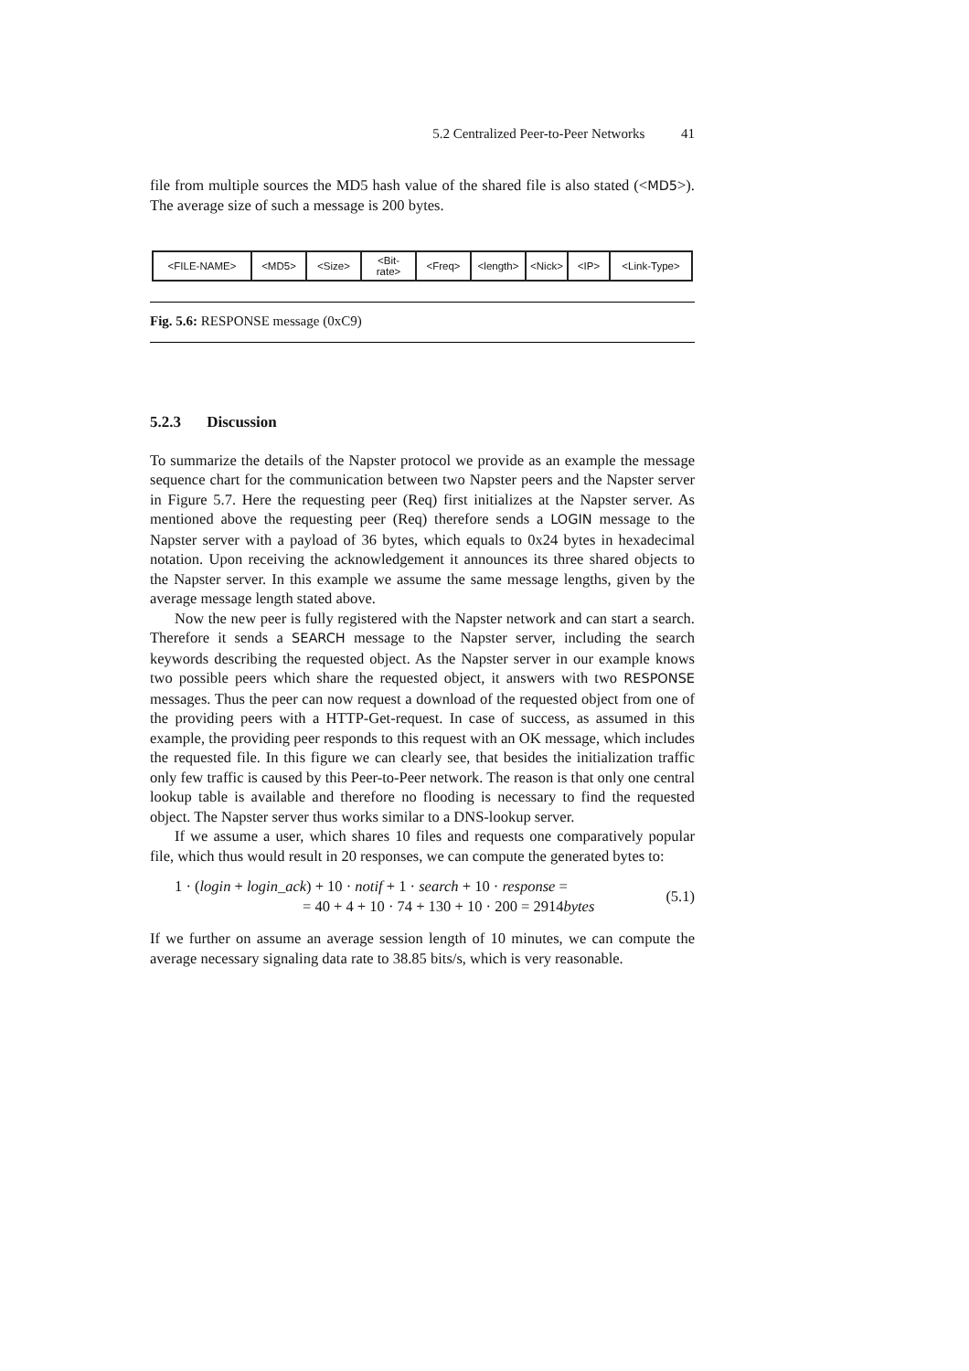5.2 Centralized Peer-to-Peer Networks 41
file from multiple sources the MD5 hash value of the shared file is also stated (<MD5>). The average size of such a message is 200 bytes.
<FILE-NAME> <MD5> <Size> <Bit-
rate>
<Freq> <length> <Nick> <IP> <Link-Type>
Fig. 5.6: RESPONSE message (0xC9)
5.2.3 Discussion
To summarize the details of the Napster protocol we provide as an example the message sequence chart for the communication between two Napster peers and the Napster server in Figure 5.7. Here the requesting peer (Req) first initializes at the Napster server. As mentioned above the requesting peer (Req) therefore sends a LOGIN message to the Napster server with a payload of 36 bytes, which equals to 0x24 bytes in hexadecimal notation. Upon receiving the acknowledgement it announces its three shared objects to the Napster server. In this example we assume the same message lengths, given by the average message length stated above.
Now the new peer is fully registered with the Napster network and can start a search. Therefore it sends a SEARCH message to the Napster server, including the search keywords describing the requested object. As the Napster server in our example knows two possible peers which share the requested object, it answers with two RESPONSE messages. Thus the peer can now request a download of the requested object from one of the providing peers with a HTTP-Get-request. In case of success, as assumed in this example, the providing peer responds to this request with an OK message, which includes the requested file. In this figure we can clearly see, that besides the initialization traffic only few traffic is caused by this Peer-to-Peer network. The reason is that only one central lookup table is available and therefore no flooding is necessary to find the requested object. The Napster server thus works similar to a DNS-lookup server.
If we assume a user, which shares 10 files and requests one comparatively popular file, which thus would result in 20 responses, we can compute the generated bytes to:
1 · (login + login_ack) + 10 · notif + 1 · search + 10 · response =
= 40 + 4 + 10 · 74 + 130 + 10 · 200 = 2914bytes
(5.1)
If we further on assume an average session length of 10 minutes, we can compute the average necessary signaling data rate to 38.85 bits/s, which is very reasonable.